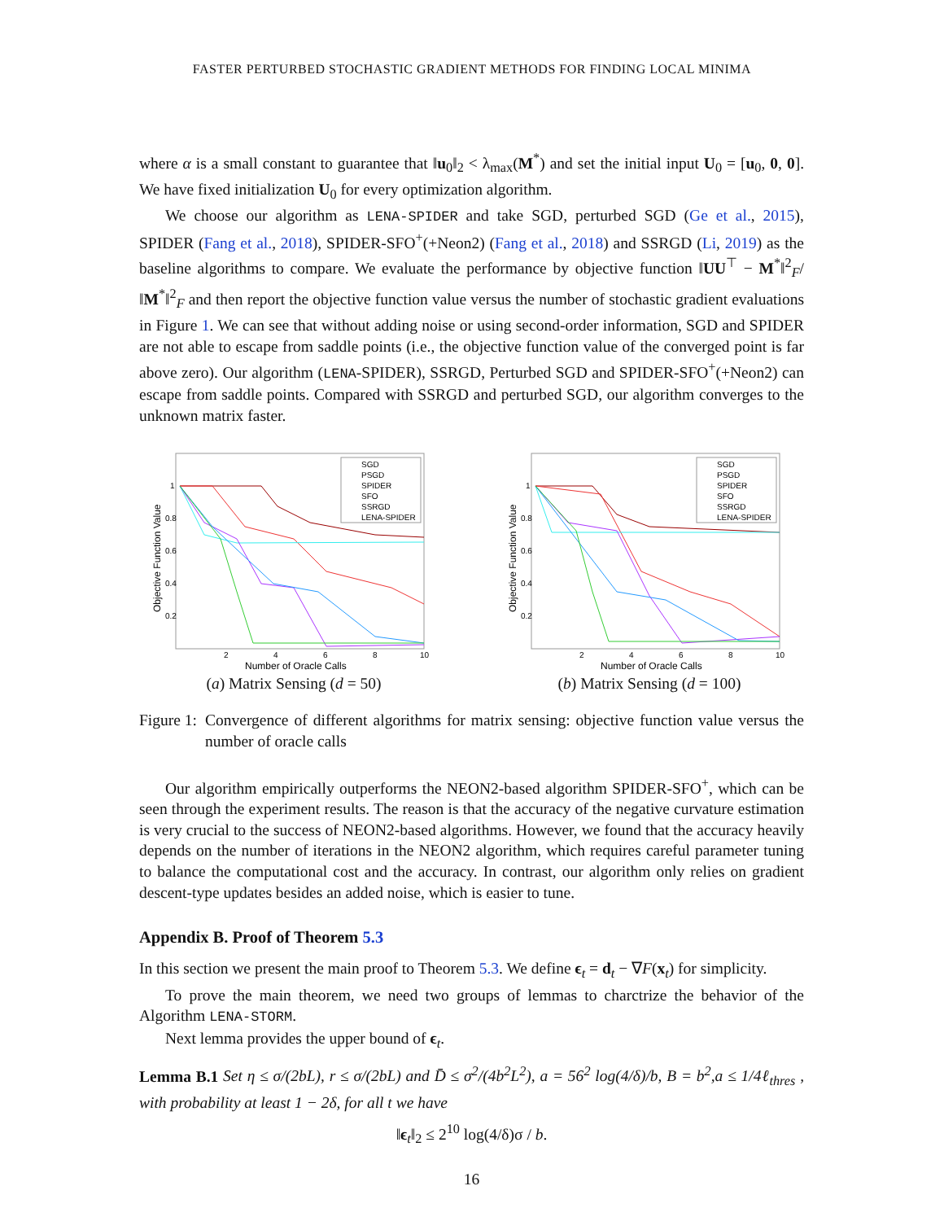FASTER PERTURBED STOCHASTIC GRADIENT METHODS FOR FINDING LOCAL MINIMA
where α is a small constant to guarantee that ‖u<sub>0</sub>‖<sub>2</sub> < λ<sub>max</sub>(M<sup>*</sup>) and set the initial input U<sub>0</sub> = [u<sub>0</sub>, 0, 0]. We have fixed initialization U<sub>0</sub> for every optimization algorithm.
We choose our algorithm as LENA-SPIDER and take SGD, perturbed SGD (Ge et al., 2015), SPIDER (Fang et al., 2018), SPIDER-SFO<sup>+</sup>(+Neon2) (Fang et al., 2018) and SSRGD (Li, 2019) as the baseline algorithms to compare. We evaluate the performance by objective function ‖UU<sup>⊤</sup> − M<sup>*</sup>‖<sup>2</sup><sub>F</sub>/‖M<sup>*</sup>‖<sup>2</sup><sub>F</sub> and then report the objective function value versus the number of stochastic gradient evaluations in Figure 1. We can see that without adding noise or using second-order information, SGD and SPIDER are not able to escape from saddle points (i.e., the objective function value of the converged point is far above zero). Our algorithm (LENA-SPIDER), SSRGD, Perturbed SGD and SPIDER-SFO<sup>+</sup>(+Neon2) can escape from saddle points. Compared with SSRGD and perturbed SGD, our algorithm converges to the unknown matrix faster.
Objective Function Value
1
0.8
0.6
0.4
0.2
2
4
6
8
10
Number of Oracle Calls
SGD
PSGD
SPIDER
SFO
SSRGD
LENA-SPIDER
(a) Matrix Sensing (d = 50)
Objective Function Value
1
0.8
0.6
0.4
0.2
2
4
6
8
10
Number of Oracle Calls
SGD
PSGD
SPIDER
SFO
SSRGD
LENA-SPIDER
(b) Matrix Sensing (d = 100)
Figure 1: Convergence of different algorithms for matrix sensing: objective function value versus the number of oracle calls
Our algorithm empirically outperforms the NEON2-based algorithm SPIDER-SFO<sup>+</sup>, which can be seen through the experiment results. The reason is that the accuracy of the negative curvature estimation is very crucial to the success of NEON2-based algorithms. However, we found that the accuracy heavily depends on the number of iterations in the NEON2 algorithm, which requires careful parameter tuning to balance the computational cost and the accuracy. In contrast, our algorithm only relies on gradient descent-type updates besides an added noise, which is easier to tune.
Appendix B. Proof of Theorem 5.3
In this section we present the main proof to Theorem 5.3. We define ϵ<sub>t</sub> = d<sub>t</sub> − ∇F(x<sub>t</sub>) for simplicity.
To prove the main theorem, we need two groups of lemmas to charctrize the behavior of the Algorithm LENA-STORM.
Next lemma provides the upper bound of ϵ<sub>t</sub>.
Lemma B.1 Set η ≤ σ/(2bL), r ≤ σ/(2bL) and D̄ ≤ σ<sup>2</sup>/(4b<sup>2</sup>L<sup>2</sup>), a = 56<sup>2</sup> log(4/δ)/b, B = b<sup>2</sup>,a ≤ 1/4ℓ<sub>thres</sub> , with probability at least 1 − 2δ, for all t we have
‖ϵ<sub>t</sub>‖<sub>2</sub> ≤ 2<sup>10</sup> log(4/δ)σ / b.
16